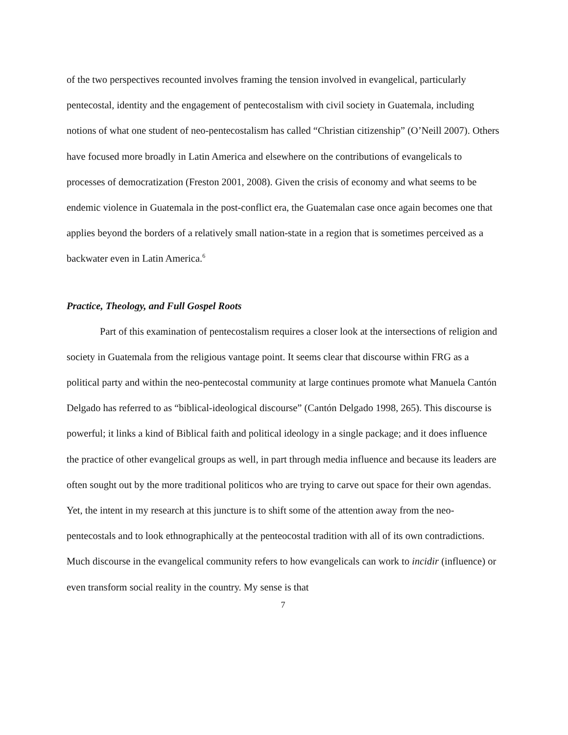of the two perspectives recounted involves framing the tension involved in evangelical, particularly pentecostal, identity and the engagement of pentecostalism with civil society in Guatemala, including notions of what one student of neo-pentecostalism has called “Christian citizenship” (O’Neill 2007). Others have focused more broadly in Latin America and elsewhere on the contributions of evangelicals to processes of democratization (Freston 2001, 2008). Given the crisis of economy and what seems to be endemic violence in Guatemala in the post-conflict era, the Guatemalan case once again becomes one that applies beyond the borders of a relatively small nation-state in a region that is sometimes perceived as a backwater even in Latin America.<sup>6</sup>
Practice, Theology, and Full Gospel Roots
Part of this examination of pentecostalism requires a closer look at the intersections of religion and society in Guatemala from the religious vantage point. It seems clear that discourse within FRG as a political party and within the neo-pentecostal community at large continues promote what Manuela Cantón Delgado has referred to as “biblical-ideological discourse” (Cantón Delgado 1998, 265). This discourse is powerful; it links a kind of Biblical faith and political ideology in a single package; and it does influence the practice of other evangelical groups as well, in part through media influence and because its leaders are often sought out by the more traditional politicos who are trying to carve out space for their own agendas. Yet, the intent in my research at this juncture is to shift some of the attention away from the neo-pentecostals and to look ethnographically at the penteocostal tradition with all of its own contradictions. Much discourse in the evangelical community refers to how evangelicals can work to incidir (influence) or even transform social reality in the country. My sense is that
7